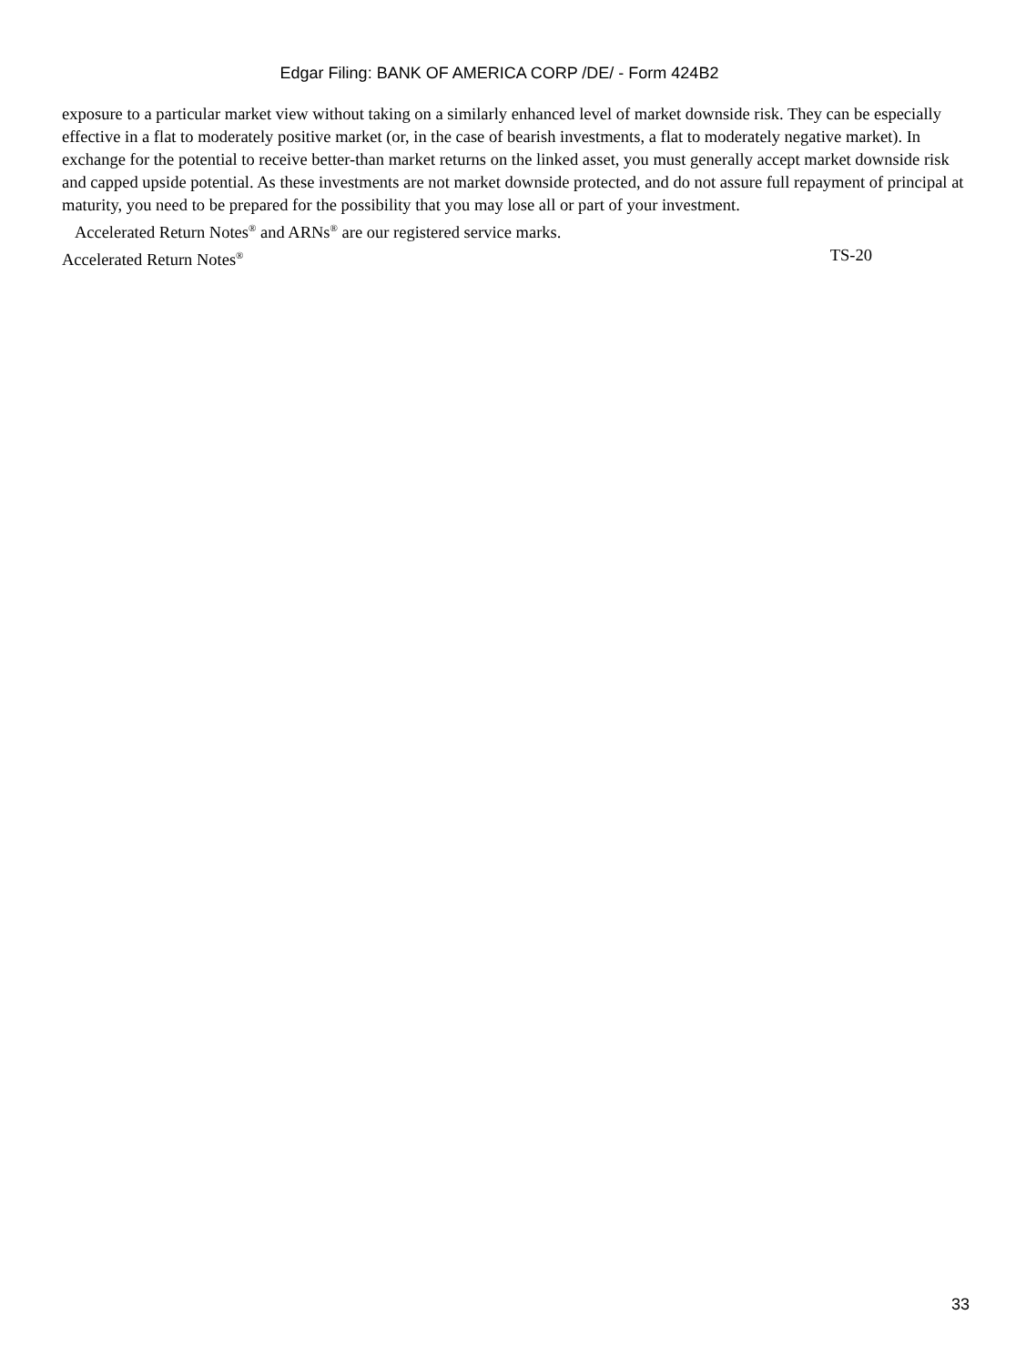Edgar Filing: BANK OF AMERICA CORP /DE/ - Form 424B2
exposure to a particular market view without taking on a similarly enhanced level of market downside risk. They can be especially effective in a flat to moderately positive market (or, in the case of bearish investments, a flat to moderately negative market). In exchange for the potential to receive better-than market returns on the linked asset, you must generally accept market downside risk and capped upside potential. As these investments are not market downside protected, and do not assure full repayment of principal at maturity, you need to be prepared for the possibility that you may lose all or part of your investment.
Accelerated Return Notes<sup>®</sup> and ARNs<sup>®</sup> are our registered service marks.
Accelerated Return Notes<sup>®</sup> TS-20
33